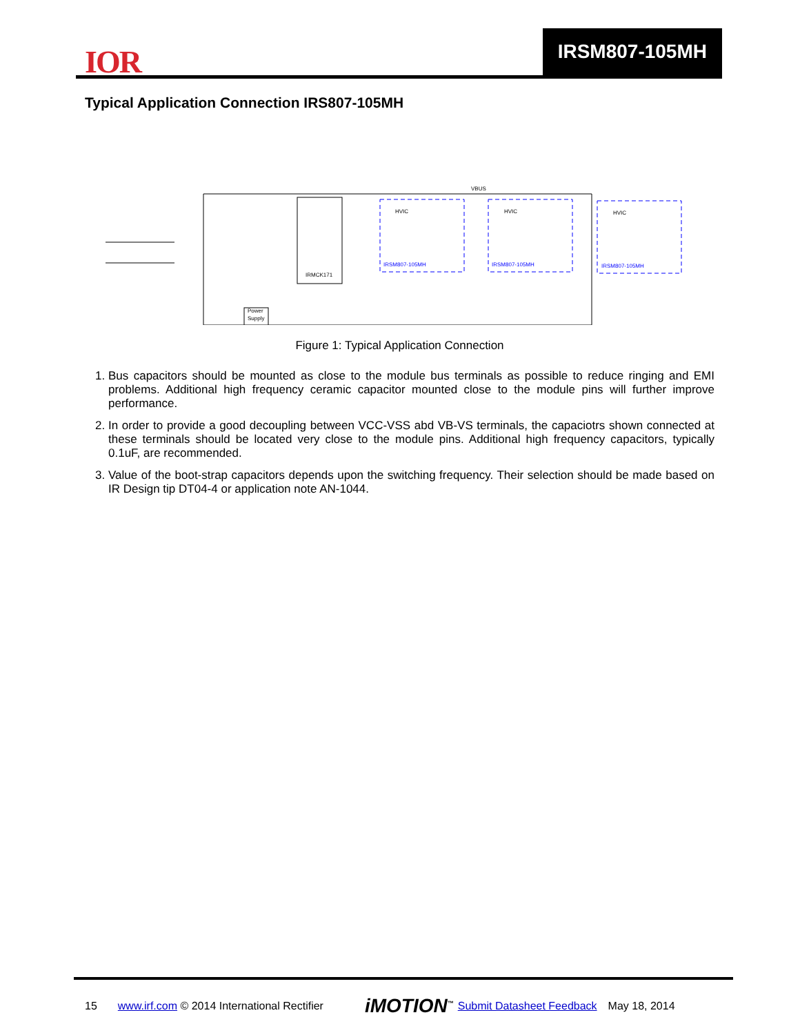IOR
IRSM807-105MH
Typical Application Connection IRS807-105MH
IRMCK171
Power
Supply
HVIC
HVIC
HVIC
VBUS
IRSM807-105MH
IRSM807-105MH
IRSM807-105MH
Figure 1: Typical Application Connection
1. Bus capacitors should be mounted as close to the module bus terminals as possible to reduce ringing and EMI problems. Additional high frequency ceramic capacitor mounted close to the module pins will further improve performance.
2. In order to provide a good decoupling between VCC-VSS abd VB-VS terminals, the capaciotrs shown connected at these terminals should be located very close to the module pins. Additional high frequency capacitors, typically 0.1uF, are recommended.
3. Value of the boot-strap capacitors depends upon the switching frequency. Their selection should be made based on IR Design tip DT04-4 or application note AN-1044.
15 www.irf.com © 2014 International Rectifier iMOTION<sup>™</sup> Submit Datasheet Feedback May 18, 2014